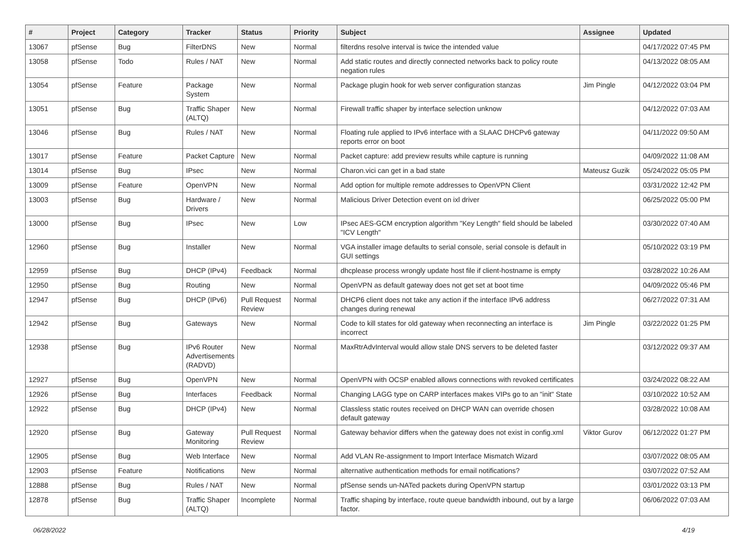| # | Project | Category | Tracker | Status | Priority | Subject | Assignee | Updated |
| --- | --- | --- | --- | --- | --- | --- | --- | --- |
| 13067 | pfSense | Bug | FilterDNS | New | Normal | filterdns resolve interval is twice the intended value | | 04/17/2022 07:45 PM |
| 13058 | pfSense | Todo | Rules / NAT | New | Normal | Add static routes and directly connected networks back to policy route negation rules | | 04/13/2022 08:05 AM |
| 13054 | pfSense | Feature | Package System | New | Normal | Package plugin hook for web server configuration stanzas | Jim Pingle | 04/12/2022 03:04 PM |
| 13051 | pfSense | Bug | Traffic Shaper (ALTQ) | New | Normal | Firewall traffic shaper by interface selection unknow | | 04/12/2022 07:03 AM |
| 13046 | pfSense | Bug | Rules / NAT | New | Normal | Floating rule applied to IPv6 interface with a SLAAC DHCPv6 gateway reports error on boot | | 04/11/2022 09:50 AM |
| 13017 | pfSense | Feature | Packet Capture | New | Normal | Packet capture: add preview results while capture is running | | 04/09/2022 11:08 AM |
| 13014 | pfSense | Bug | IPsec | New | Normal | Charon.vici can get in a bad state | Mateusz Guzik | 05/24/2022 05:05 PM |
| 13009 | pfSense | Feature | OpenVPN | New | Normal | Add option for multiple remote addresses to OpenVPN Client | | 03/31/2022 12:42 PM |
| 13003 | pfSense | Bug | Hardware / Drivers | New | Normal | Malicious Driver Detection event on ixl driver | | 06/25/2022 05:00 PM |
| 13000 | pfSense | Bug | IPsec | New | Low | IPsec AES-GCM encryption algorithm "Key Length" field should be labeled "ICV Length" | | 03/30/2022 07:40 AM |
| 12960 | pfSense | Bug | Installer | New | Normal | VGA installer image defaults to serial console, serial console is default in GUI settings | | 05/10/2022 03:19 PM |
| 12959 | pfSense | Bug | DHCP (IPv4) | Feedback | Normal | dhcplease process wrongly update host file if client-hostname is empty | | 03/28/2022 10:26 AM |
| 12950 | pfSense | Bug | Routing | New | Normal | OpenVPN as default gateway does not get set at boot time | | 04/09/2022 05:46 PM |
| 12947 | pfSense | Bug | DHCP (IPv6) | Pull Request Review | Normal | DHCP6 client does not take any action if the interface IPv6 address changes during renewal | | 06/27/2022 07:31 AM |
| 12942 | pfSense | Bug | Gateways | New | Normal | Code to kill states for old gateway when reconnecting an interface is incorrect | Jim Pingle | 03/22/2022 01:25 PM |
| 12938 | pfSense | Bug | IPv6 Router Advertisements (RADVD) | New | Normal | MaxRtrAdvInterval would allow stale DNS servers to be deleted faster | | 03/12/2022 09:37 AM |
| 12927 | pfSense | Bug | OpenVPN | New | Normal | OpenVPN with OCSP enabled allows connections with revoked certificates | | 03/24/2022 08:22 AM |
| 12926 | pfSense | Bug | Interfaces | Feedback | Normal | Changing LAGG type on CARP interfaces makes VIPs go to an "init" State | | 03/10/2022 10:52 AM |
| 12922 | pfSense | Bug | DHCP (IPv4) | New | Normal | Classless static routes received on DHCP WAN can override chosen default gateway | | 03/28/2022 10:08 AM |
| 12920 | pfSense | Bug | Gateway Monitoring | Pull Request Review | Normal | Gateway behavior differs when the gateway does not exist in config.xml | Viktor Gurov | 06/12/2022 01:27 PM |
| 12905 | pfSense | Bug | Web Interface | New | Normal | Add VLAN Re-assignment to Import Interface Mismatch Wizard | | 03/07/2022 08:05 AM |
| 12903 | pfSense | Feature | Notifications | New | Normal | alternative authentication methods for email notifications? | | 03/07/2022 07:52 AM |
| 12888 | pfSense | Bug | Rules / NAT | New | Normal | pfSense sends un-NATed packets during OpenVPN startup | | 03/01/2022 03:13 PM |
| 12878 | pfSense | Bug | Traffic Shaper (ALTQ) | Incomplete | Normal | Traffic shaping by interface, route queue bandwidth inbound, out by a large factor. | | 06/06/2022 07:03 AM |
06/28/2022 4/19